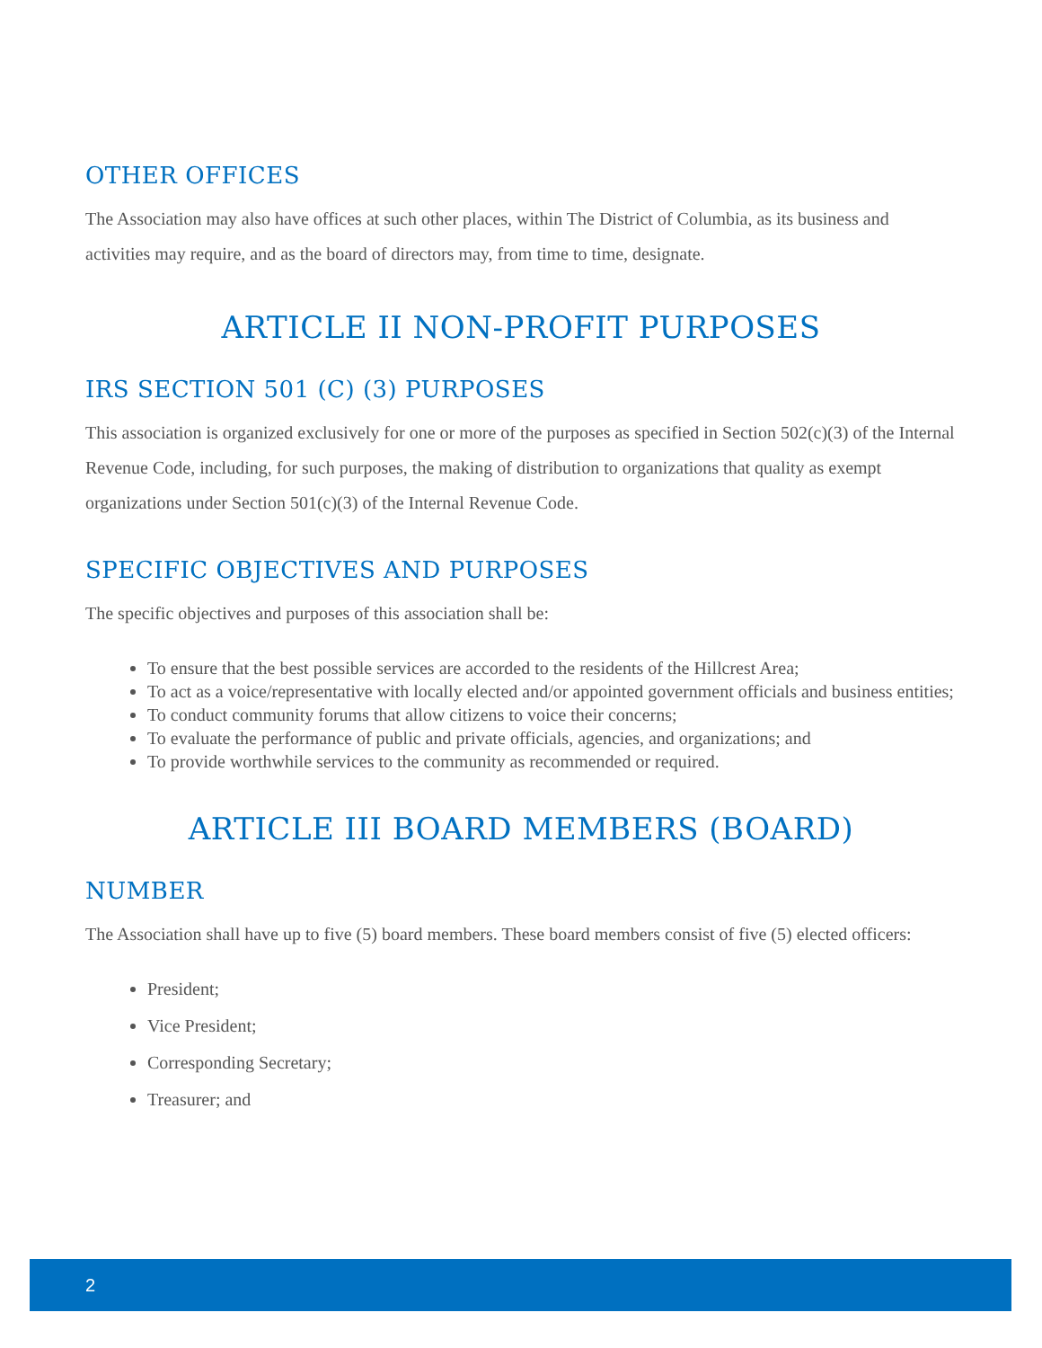OTHER OFFICES
The Association may also have offices at such other places, within The District of Columbia, as its business and activities may require, and as the board of directors may, from time to time, designate.
ARTICLE II NON-PROFIT PURPOSES
IRS SECTION 501 (C) (3) PURPOSES
This association is organized exclusively for one or more of the purposes as specified in Section 502(c)(3) of the Internal Revenue Code, including, for such purposes, the making of distribution to organizations that quality as exempt organizations under Section 501(c)(3) of the Internal Revenue Code.
SPECIFIC OBJECTIVES AND PURPOSES
The specific objectives and purposes of this association shall be:
To ensure that the best possible services are accorded to the residents of the Hillcrest Area;
To act as a voice/representative with locally elected and/or appointed government officials and business entities;
To conduct community forums that allow citizens to voice their concerns;
To evaluate the performance of public and private officials, agencies, and organizations; and
To provide worthwhile services to the community as recommended or required.
ARTICLE III BOARD MEMBERS (BOARD)
NUMBER
The Association shall have up to five (5) board members. These board members consist of five (5) elected officers:
President;
Vice President;
Corresponding Secretary;
Treasurer; and
2